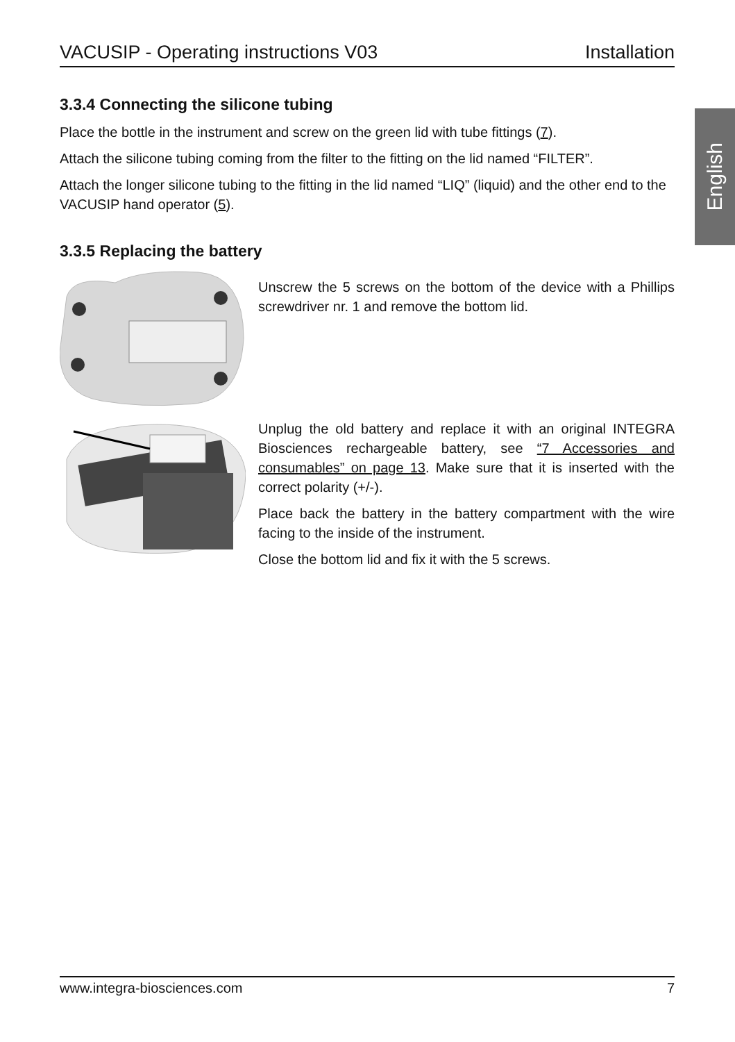English
VACUSIP - Operating instructions V03 Installation
3.3.4 Connecting the silicone tubing
Place the bottle in the instrument and screw on the green lid with tube fittings (7).
Attach the silicone tubing coming from the filter to the fitting on the lid named “FILTER”.
Attach the longer silicone tubing to the fitting in the lid named “LIQ” (liquid) and the other end to the VACUSIP hand operator (5).
3.3.5 Replacing the battery
Unscrew the 5 screws on the bottom of the device with a Phillips screwdriver nr. 1 and remove the bottom lid.
Unplug the old battery and replace it with an original INTEGRA Biosciences rechargeable battery, see “7 Accessories and consumables” on page 13. Make sure that it is inserted with the correct polarity (+/-).
Place back the battery in the battery compartment with the wire facing to the inside of the instrument.
Close the bottom lid and fix it with the 5 screws.
www.integra-biosciences.com 7